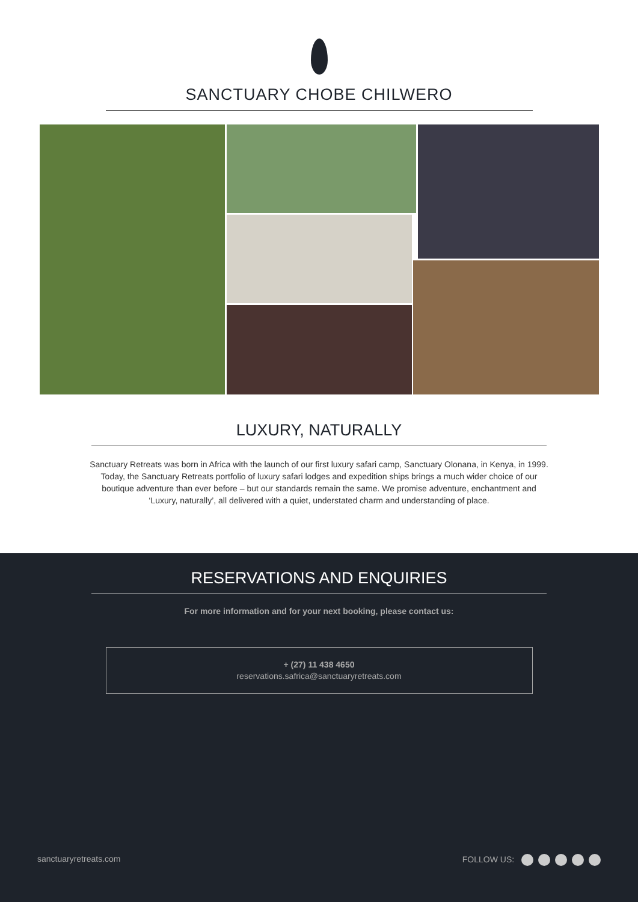SANCTUARY CHOBE CHILWERO
LUXURY, NATURALLY
Sanctuary Retreats was born in Africa with the launch of our first luxury safari camp, Sanctuary Olonana, in Kenya, in 1999. Today, the Sanctuary Retreats portfolio of luxury safari lodges and expedition ships brings a much wider choice of our boutique adventure than ever before – but our standards remain the same. We promise adventure, enchantment and ‘Luxury, naturally’, all delivered with a quiet, understated charm and understanding of place.
RESERVATIONS AND ENQUIRIES
For more information and for your next booking, please contact us:
+ (27) 11 438 4650
reservations.safrica@sanctuaryretreats.com
sanctuaryretreats.com FOLLOW US: